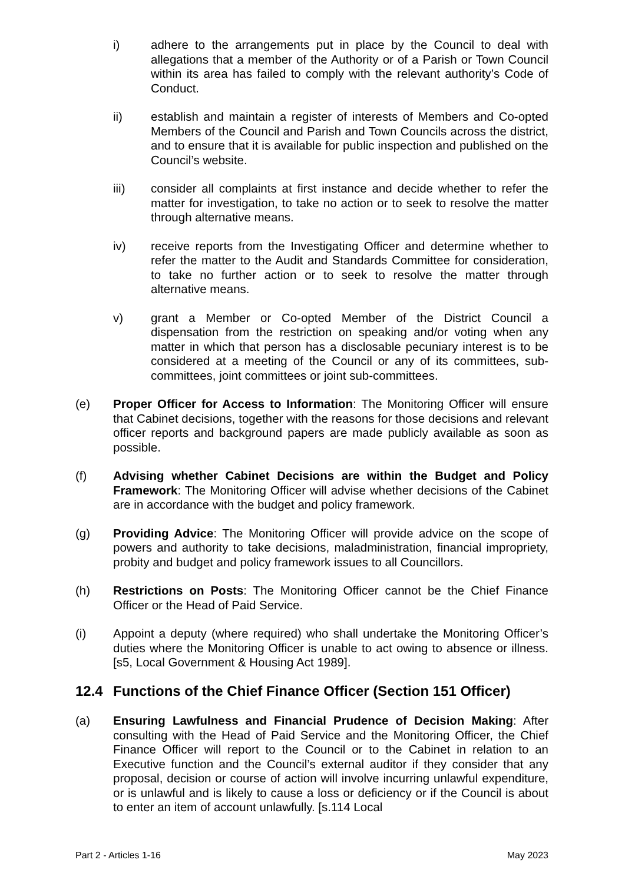i) adhere to the arrangements put in place by the Council to deal with allegations that a member of the Authority or of a Parish or Town Council within its area has failed to comply with the relevant authority’s Code of Conduct.
ii) establish and maintain a register of interests of Members and Co-opted Members of the Council and Parish and Town Councils across the district, and to ensure that it is available for public inspection and published on the Council’s website.
iii) consider all complaints at first instance and decide whether to refer the matter for investigation, to take no action or to seek to resolve the matter through alternative means.
iv) receive reports from the Investigating Officer and determine whether to refer the matter to the Audit and Standards Committee for consideration, to take no further action or to seek to resolve the matter through alternative means.
v) grant a Member or Co-opted Member of the District Council a dispensation from the restriction on speaking and/or voting when any matter in which that person has a disclosable pecuniary interest is to be considered at a meeting of the Council or any of its committees, sub-committees, joint committees or joint sub-committees.
(e) Proper Officer for Access to Information: The Monitoring Officer will ensure that Cabinet decisions, together with the reasons for those decisions and relevant officer reports and background papers are made publicly available as soon as possible.
(f) Advising whether Cabinet Decisions are within the Budget and Policy Framework: The Monitoring Officer will advise whether decisions of the Cabinet are in accordance with the budget and policy framework.
(g) Providing Advice: The Monitoring Officer will provide advice on the scope of powers and authority to take decisions, maladministration, financial impropriety, probity and budget and policy framework issues to all Councillors.
(h) Restrictions on Posts: The Monitoring Officer cannot be the Chief Finance Officer or the Head of Paid Service.
(i) Appoint a deputy (where required) who shall undertake the Monitoring Officer’s duties where the Monitoring Officer is unable to act owing to absence or illness. [s5, Local Government & Housing Act 1989].
12.4 Functions of the Chief Finance Officer (Section 151 Officer)
(a) Ensuring Lawfulness and Financial Prudence of Decision Making: After consulting with the Head of Paid Service and the Monitoring Officer, the Chief Finance Officer will report to the Council or to the Cabinet in relation to an Executive function and the Council’s external auditor if they consider that any proposal, decision or course of action will involve incurring unlawful expenditure, or is unlawful and is likely to cause a loss or deficiency or if the Council is about to enter an item of account unlawfully. [s.114 Local
Part 2 - Articles 1-16 May 2023